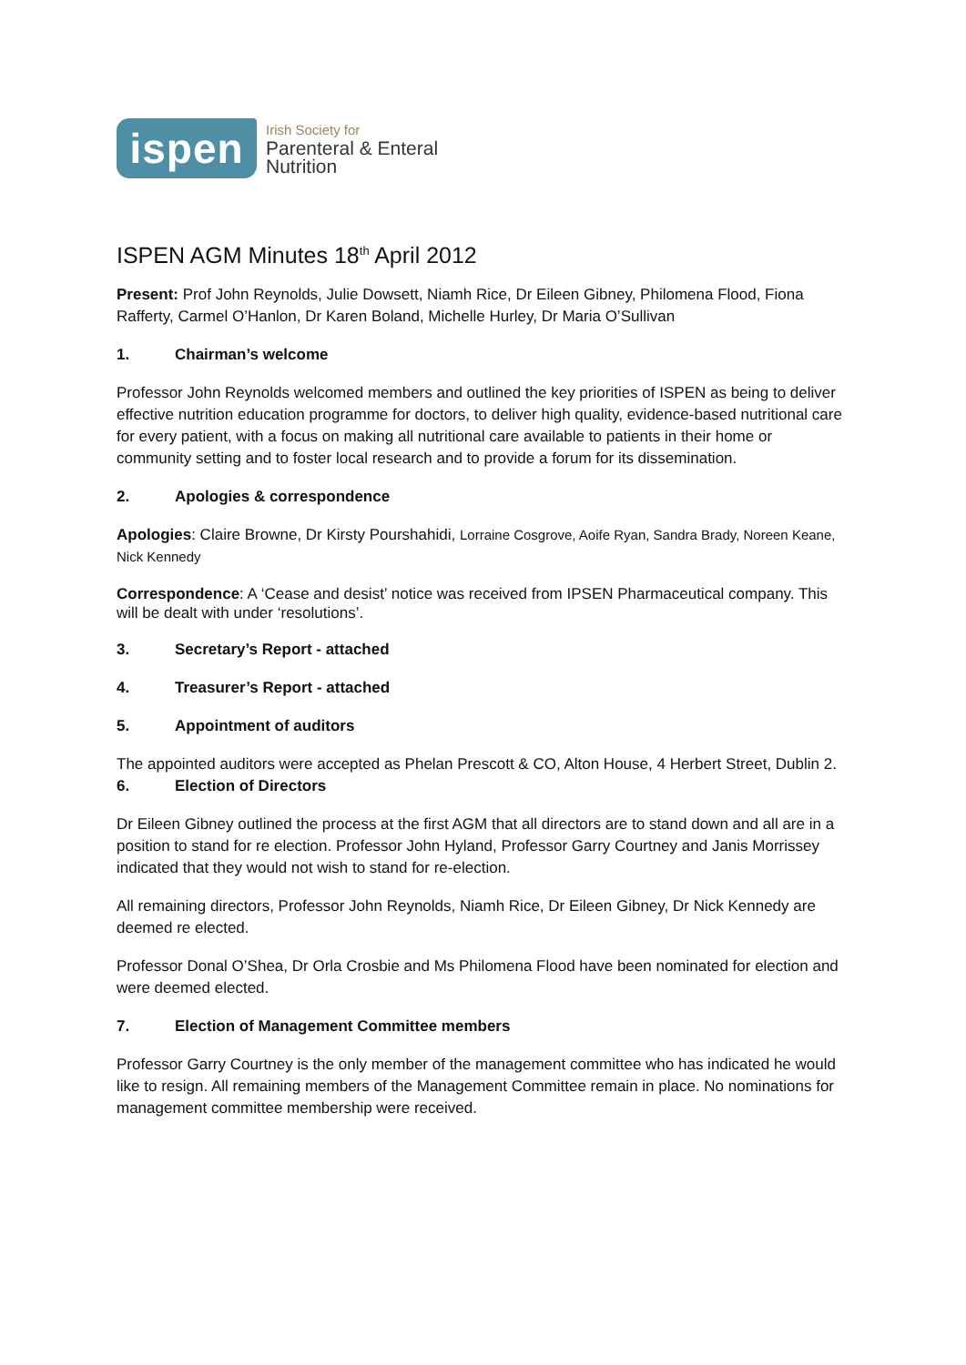ispen
Irish Society for
Parenteral & Enteral
Nutrition
ISPEN AGM Minutes 18<sup>th</sup> April 2012
Present: Prof John Reynolds, Julie Dowsett, Niamh Rice, Dr Eileen Gibney, Philomena Flood, Fiona Rafferty, Carmel O’Hanlon, Dr Karen Boland, Michelle Hurley, Dr Maria O’Sullivan
1. Chairman’s welcome
Professor John Reynolds welcomed members and outlined the key priorities of ISPEN as being to deliver effective nutrition education programme for doctors, to deliver high quality, evidence-based nutritional care for every patient, with a focus on making all nutritional care available to patients in their home or community setting and to foster local research and to provide a forum for its dissemination.
2. Apologies & correspondence
Apologies: Claire Browne, Dr Kirsty Pourshahidi, Lorraine Cosgrove, Aoife Ryan, Sandra Brady, Noreen Keane, Nick Kennedy
Correspondence: A ‘Cease and desist’ notice was received from IPSEN Pharmaceutical company. This will be dealt with under ‘resolutions’.
3. Secretary’s Report - attached
4. Treasurer’s Report - attached
5. Appointment of auditors
The appointed auditors were accepted as Phelan Prescott & CO, Alton House, 4 Herbert Street, Dublin 2.
6. Election of Directors
Dr Eileen Gibney outlined the process at the first AGM that all directors are to stand down and all are in a position to stand for re election. Professor John Hyland, Professor Garry Courtney and Janis Morrissey indicated that they would not wish to stand for re-election.
All remaining directors, Professor John Reynolds, Niamh Rice, Dr Eileen Gibney, Dr Nick Kennedy are deemed re elected.
Professor Donal O’Shea, Dr Orla Crosbie and Ms Philomena Flood have been nominated for election and were deemed elected.
7. Election of Management Committee members
Professor Garry Courtney is the only member of the management committee who has indicated he would like to resign. All remaining members of the Management Committee remain in place. No nominations for management committee membership were received.